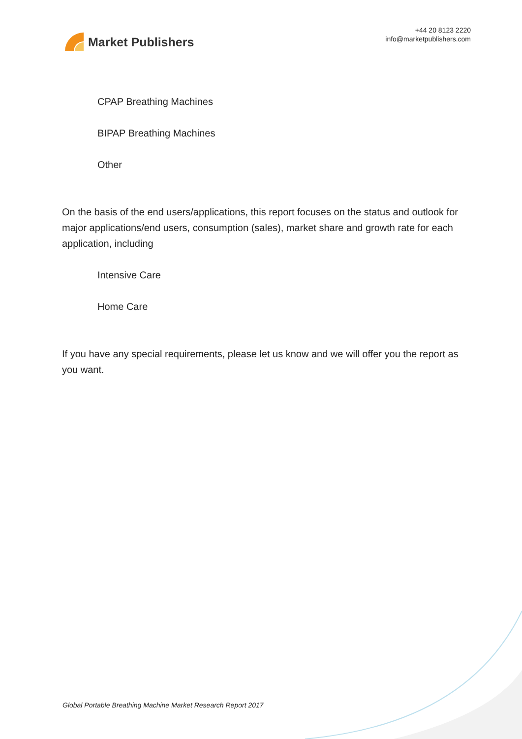Market Publishers
+44 20 8123 2220
info@marketpublishers.com
CPAP Breathing Machines
BIPAP Breathing Machines
Other
On the basis of the end users/applications, this report focuses on the status and outlook for major applications/end users, consumption (sales), market share and growth rate for each application, including
Intensive Care
Home Care
If you have any special requirements, please let us know and we will offer you the report as you want.
Global Portable Breathing Machine Market Research Report 2017